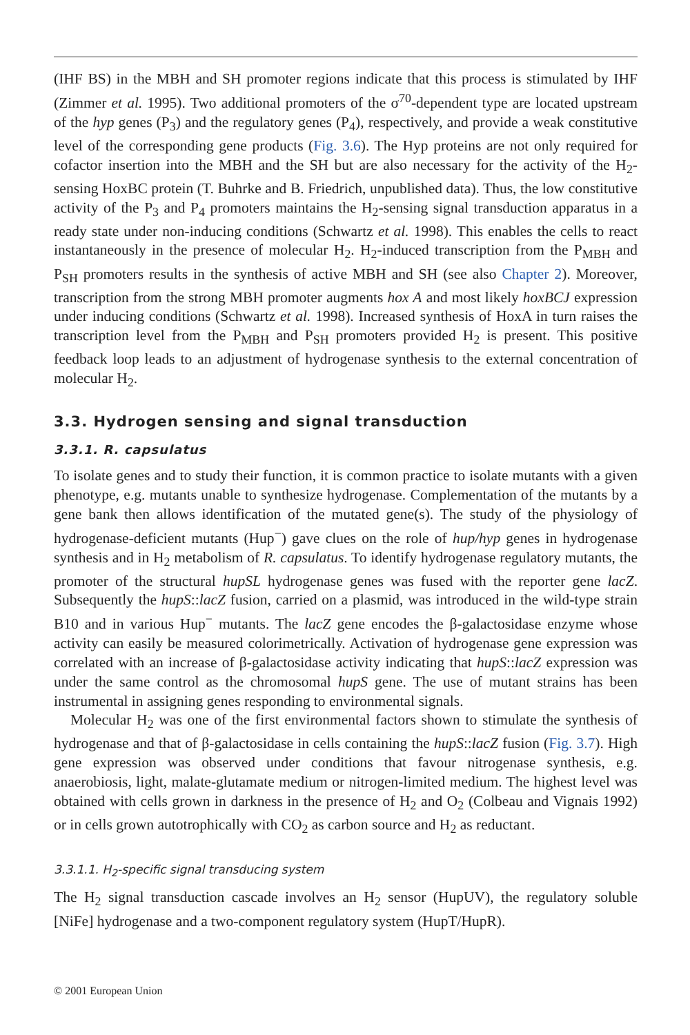(IHF BS) in the MBH and SH promoter regions indicate that this process is stimulated by IHF (Zimmer et al. 1995). Two additional promoters of the σ<sup>70</sup>-dependent type are located upstream of the hyp genes (P<sub>3</sub>) and the regulatory genes (P<sub>4</sub>), respectively, and provide a weak constitutive level of the corresponding gene products (Fig. 3.6). The Hyp proteins are not only required for cofactor insertion into the MBH and the SH but are also necessary for the activity of the H<sub>2</sub>-sensing HoxBC protein (T. Buhrke and B. Friedrich, unpublished data). Thus, the low constitutive activity of the P<sub>3</sub> and P<sub>4</sub> promoters maintains the H<sub>2</sub>-sensing signal transduction apparatus in a ready state under non-inducing conditions (Schwartz et al. 1998). This enables the cells to react instantaneously in the presence of molecular H<sub>2</sub>. H<sub>2</sub>-induced transcription from the P<sub>MBH</sub> and P<sub>SH</sub> promoters results in the synthesis of active MBH and SH (see also Chapter 2). Moreover, transcription from the strong MBH promoter augments hox A and most likely hoxBCJ expression under inducing conditions (Schwartz et al. 1998). Increased synthesis of HoxA in turn raises the transcription level from the P<sub>MBH</sub> and P<sub>SH</sub> promoters provided H<sub>2</sub> is present. This positive feedback loop leads to an adjustment of hydrogenase synthesis to the external concentration of molecular H<sub>2</sub>.
3.3. Hydrogen sensing and signal transduction
3.3.1. R. capsulatus
To isolate genes and to study their function, it is common practice to isolate mutants with a given phenotype, e.g. mutants unable to synthesize hydrogenase. Complementation of the mutants by a gene bank then allows identification of the mutated gene(s). The study of the physiology of hydrogenase-deficient mutants (Hup<sup>−</sup>) gave clues on the role of hup/hyp genes in hydrogenase synthesis and in H<sub>2</sub> metabolism of R. capsulatus. To identify hydrogenase regulatory mutants, the promoter of the structural hupSL hydrogenase genes was fused with the reporter gene lacZ. Subsequently the hupS::lacZ fusion, carried on a plasmid, was introduced in the wild-type strain B10 and in various Hup<sup>−</sup> mutants. The lacZ gene encodes the β-galactosidase enzyme whose activity can easily be measured colorimetrically. Activation of hydrogenase gene expression was correlated with an increase of β-galactosidase activity indicating that hupS::lacZ expression was under the same control as the chromosomal hupS gene. The use of mutant strains has been instrumental in assigning genes responding to environmental signals.
Molecular H<sub>2</sub> was one of the first environmental factors shown to stimulate the synthesis of hydrogenase and that of β-galactosidase in cells containing the hupS::lacZ fusion (Fig. 3.7). High gene expression was observed under conditions that favour nitrogenase synthesis, e.g. anaerobiosis, light, malate-glutamate medium or nitrogen-limited medium. The highest level was obtained with cells grown in darkness in the presence of H<sub>2</sub> and O<sub>2</sub> (Colbeau and Vignais 1992) or in cells grown autotrophically with CO<sub>2</sub> as carbon source and H<sub>2</sub> as reductant.
3.3.1.1. H<sub>2</sub>-specific signal transducing system
The H<sub>2</sub> signal transduction cascade involves an H<sub>2</sub> sensor (HupUV), the regulatory soluble [NiFe] hydrogenase and a two-component regulatory system (HupT/HupR).
© 2001 European Union